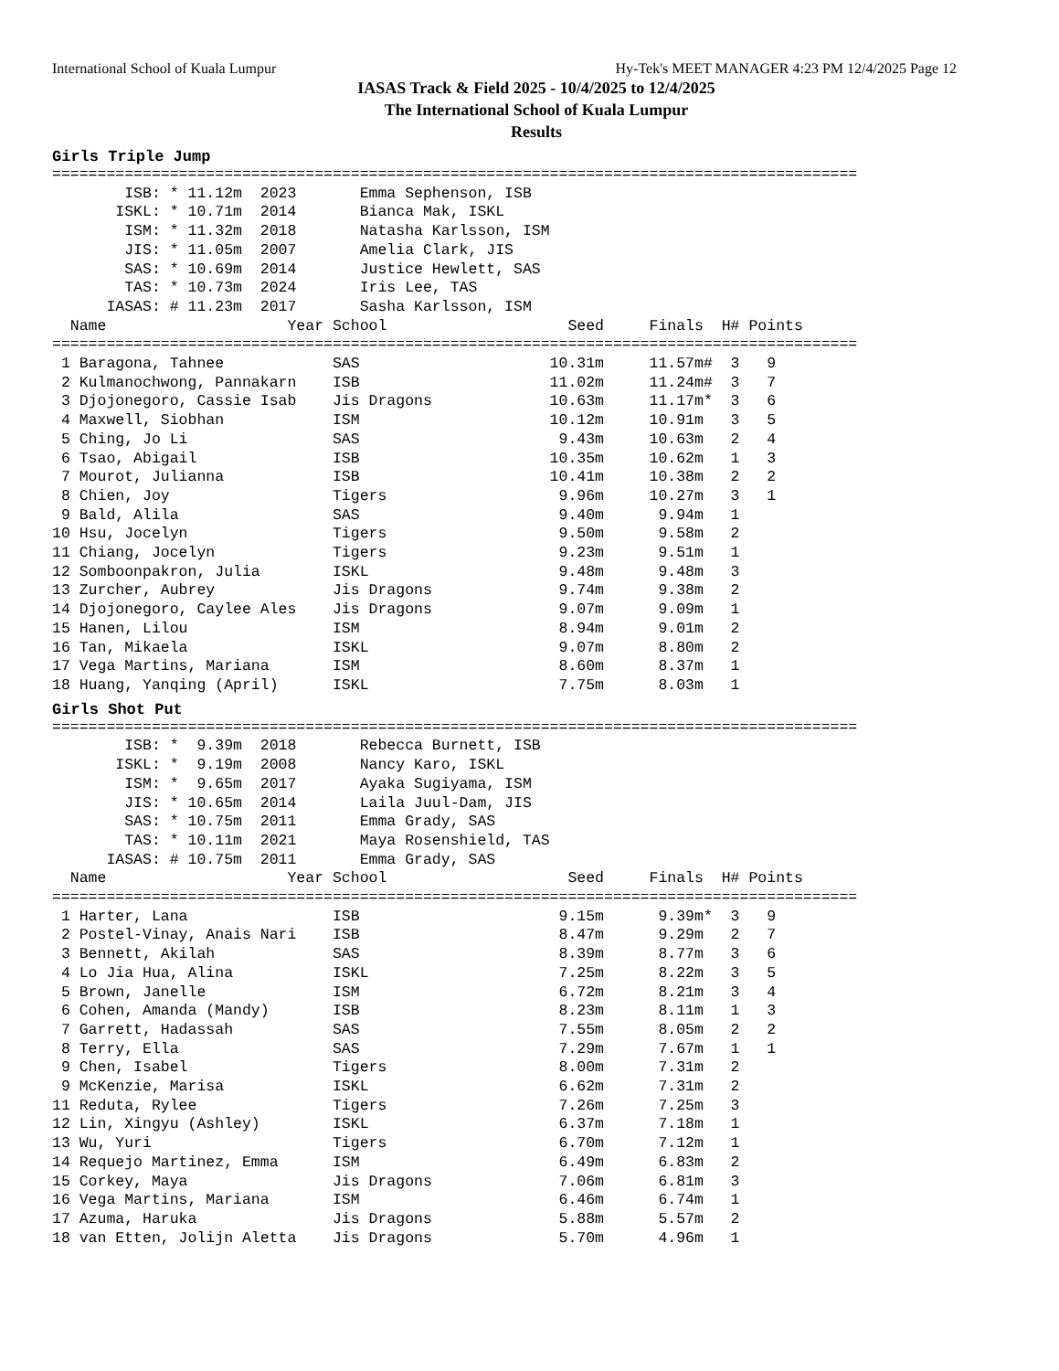International School of Kuala Lumpur Hy-Tek's MEET MANAGER 4:23 PM 12/4/2025 Page 12
IASAS Track & Field 2025 - 10/4/2025 to 12/4/2025
The International School of Kuala Lumpur
Results
Girls Triple Jump
=========================================================================================
        ISB: * 11.12m  2023       Emma Sephenson, ISB
       ISKL: * 10.71m  2014       Bianca Mak, ISKL
        ISM: * 11.32m  2018       Natasha Karlsson, ISM
        JIS: * 11.05m  2007       Amelia Clark, JIS
        SAS: * 10.69m  2014       Justice Hewlett, SAS
        TAS: * 10.73m  2024       Iris Lee, TAS
      IASAS: # 11.23m  2017       Sasha Karlsson, ISM
  Name                    Year School                    Seed     Finals  H# Points
=========================================================================================
 1 Baragona, Tahnee            SAS                     10.31m     11.57m#  3   9
 2 Kulmanochwong, Pannakarn    ISB                     11.02m     11.24m#  3   7
 3 Djojonegoro, Cassie Isab    Jis Dragons             10.63m     11.17m*  3   6
 4 Maxwell, Siobhan            ISM                     10.12m     10.91m   3   5
 5 Ching, Jo Li                SAS                      9.43m     10.63m   2   4
 6 Tsao, Abigail               ISB                     10.35m     10.62m   1   3
 7 Mourot, Julianna            ISB                     10.41m     10.38m   2   2
 8 Chien, Joy                  Tigers                   9.96m     10.27m   3   1
 9 Bald, Alila                 SAS                      9.40m      9.94m   1
10 Hsu, Jocelyn                Tigers                   9.50m      9.58m   2
11 Chiang, Jocelyn             Tigers                   9.23m      9.51m   1
12 Somboonpakron, Julia        ISKL                     9.48m      9.48m   3
13 Zurcher, Aubrey             Jis Dragons              9.74m      9.38m   2
14 Djojonegoro, Caylee Ales    Jis Dragons              9.07m      9.09m   1
15 Hanen, Lilou                ISM                      8.94m      9.01m   2
16 Tan, Mikaela                ISKL                     9.07m      8.80m   2
17 Vega Martins, Mariana       ISM                      8.60m      8.37m   1
18 Huang, Yanqing (April)      ISKL                     7.75m      8.03m   1
Girls Shot Put
=========================================================================================
        ISB: *  9.39m  2018       Rebecca Burnett, ISB
       ISKL: *  9.19m  2008       Nancy Karo, ISKL
        ISM: *  9.65m  2017       Ayaka Sugiyama, ISM
        JIS: * 10.65m  2014       Laila Juul-Dam, JIS
        SAS: * 10.75m  2011       Emma Grady, SAS
        TAS: * 10.11m  2021       Maya Rosenshield, TAS
      IASAS: # 10.75m  2011       Emma Grady, SAS
  Name                    Year School                    Seed     Finals  H# Points
=========================================================================================
 1 Harter, Lana                ISB                      9.15m      9.39m*  3   9
 2 Postel-Vinay, Anais Nari    ISB                      8.47m      9.29m   2   7
 3 Bennett, Akilah             SAS                      8.39m      8.77m   3   6
 4 Lo Jia Hua, Alina           ISKL                     7.25m      8.22m   3   5
 5 Brown, Janelle              ISM                      6.72m      8.21m   3   4
 6 Cohen, Amanda (Mandy)       ISB                      8.23m      8.11m   1   3
 7 Garrett, Hadassah           SAS                      7.55m      8.05m   2   2
 8 Terry, Ella                 SAS                      7.29m      7.67m   1   1
 9 Chen, Isabel                Tigers                   8.00m      7.31m   2
 9 McKenzie, Marisa            ISKL                     6.62m      7.31m   2
11 Reduta, Rylee               Tigers                   7.26m      7.25m   3
12 Lin, Xingyu (Ashley)        ISKL                     6.37m      7.18m   1
13 Wu, Yuri                    Tigers                   6.70m      7.12m   1
14 Requejo Martinez, Emma      ISM                      6.49m      6.83m   2
15 Corkey, Maya                Jis Dragons              7.06m      6.81m   3
16 Vega Martins, Mariana       ISM                      6.46m      6.74m   1
17 Azuma, Haruka               Jis Dragons              5.88m      5.57m   2
18 van Etten, Jolijn Aletta    Jis Dragons              5.70m      4.96m   1